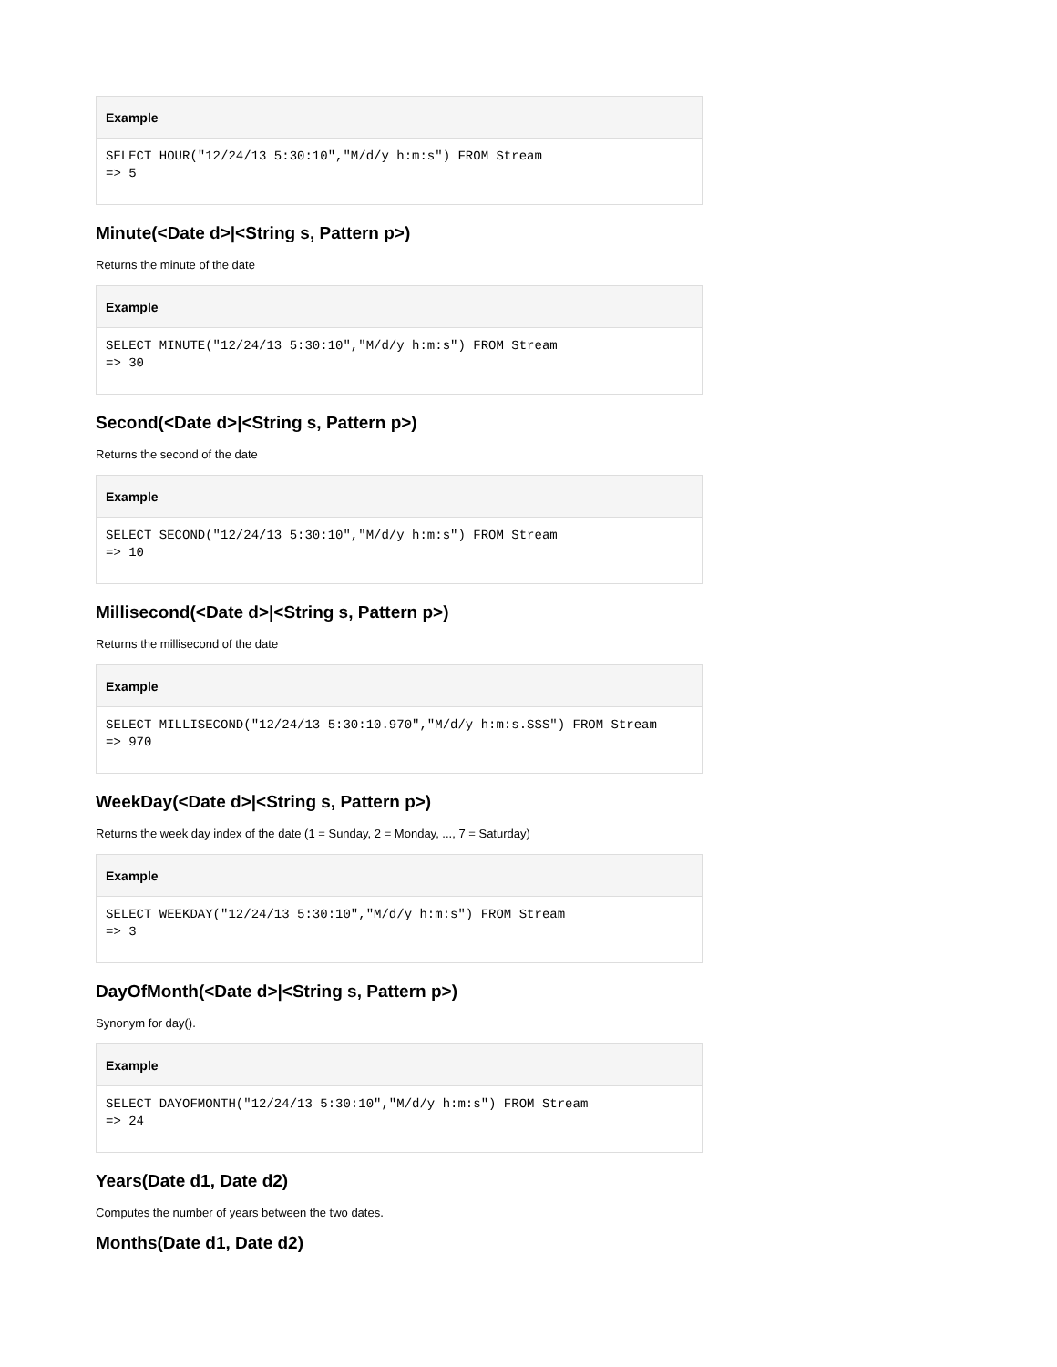Example
SELECT HOUR("12/24/13 5:30:10","M/d/y h:m:s") FROM Stream
=> 5
Minute(<Date d>|<String s, Pattern p>)
Returns the minute of the date
Example
SELECT MINUTE("12/24/13 5:30:10","M/d/y h:m:s") FROM Stream
=> 30
Second(<Date d>|<String s, Pattern p>)
Returns the second of the date
Example
SELECT SECOND("12/24/13 5:30:10","M/d/y h:m:s") FROM Stream
=> 10
Millisecond(<Date d>|<String s, Pattern p>)
Returns the millisecond of the date
Example
SELECT MILLISECOND("12/24/13 5:30:10.970","M/d/y h:m:s.SSS") FROM Stream
=> 970
WeekDay(<Date d>|<String s, Pattern p>)
Returns the week day index of the date (1 = Sunday, 2 = Monday, ..., 7 = Saturday)
Example
SELECT WEEKDAY("12/24/13 5:30:10","M/d/y h:m:s") FROM Stream
=> 3
DayOfMonth(<Date d>|<String s, Pattern p>)
Synonym for day().
Example
SELECT DAYOFMONTH("12/24/13 5:30:10","M/d/y h:m:s") FROM Stream
=> 24
Years(Date d1, Date d2)
Computes the number of years between the two dates.
Months(Date d1, Date d2)